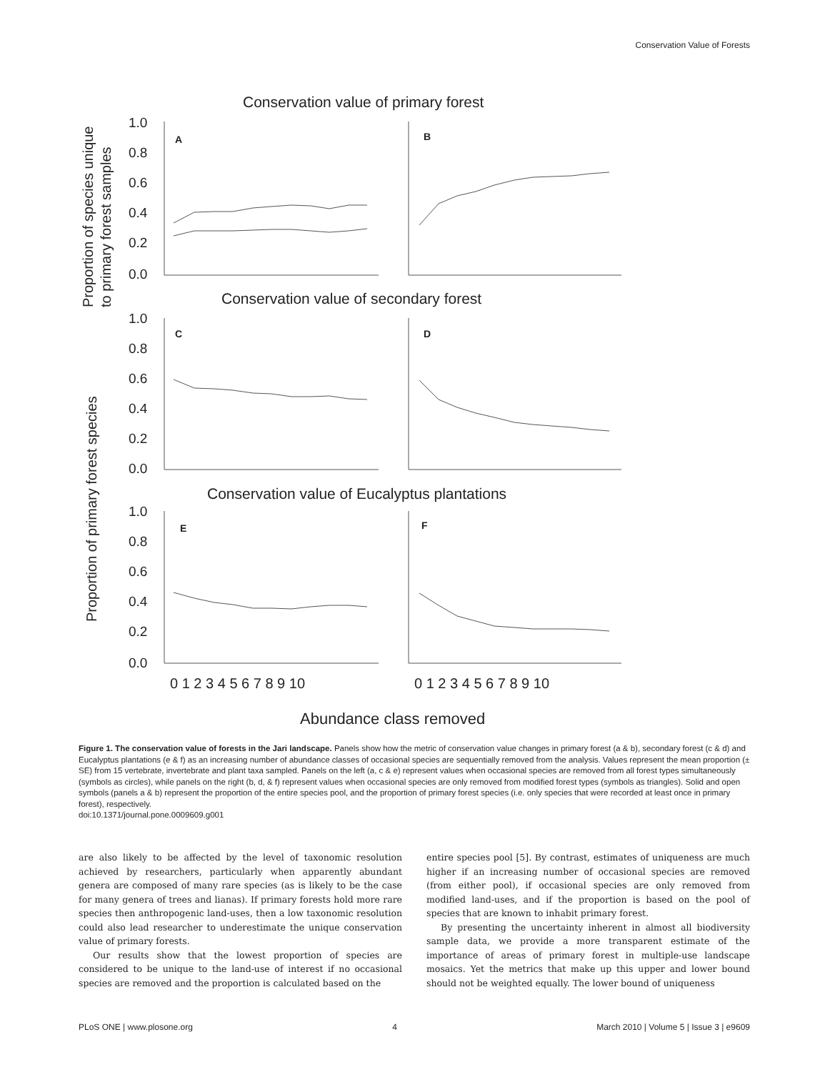Conservation Value of Forests
Proportion of species unique
to primary forest samples
Proportion of primary forest species
Conservation value of primary forest
Conservation value of secondary forest
Conservation value of Eucalyptus plantations
1.0
0.8
0.6
0.4
0.2
0.0
1.0
0.8
0.6
0.4
0.2
0.0
1.0
0.8
0.6
0.4
0.2
0.0
A
B
C
D
E
F
0 1 2 3 4 5 6 7 8 9 10
0 1 2 3 4 5 6 7 8 9 10
Abundance class removed
Figure 1. The conservation value of forests in the Jari landscape. Panels show how the metric of conservation value changes in primary forest (a & b), secondary forest (c & d) and Eucalyptus plantations (e & f) as an increasing number of abundance classes of occasional species are sequentially removed from the analysis. Values represent the mean proportion (± SE) from 15 vertebrate, invertebrate and plant taxa sampled. Panels on the left (a, c & e) represent values when occasional species are removed from all forest types simultaneously (symbols as circles), while panels on the right (b, d, & f) represent values when occasional species are only removed from modified forest types (symbols as triangles). Solid and open symbols (panels a & b) represent the proportion of the entire species pool, and the proportion of primary forest species (i.e. only species that were recorded at least once in primary forest), respectively.
doi:10.1371/journal.pone.0009609.g001
are also likely to be affected by the level of taxonomic resolution achieved by researchers, particularly when apparently abundant genera are composed of many rare species (as is likely to be the case for many genera of trees and lianas). If primary forests hold more rare species then anthropogenic land-uses, then a low taxonomic resolution could also lead researcher to underestimate the unique conservation value of primary forests.
Our results show that the lowest proportion of species are considered to be unique to the land-use of interest if no occasional species are removed and the proportion is calculated based on the
entire species pool [5]. By contrast, estimates of uniqueness are much higher if an increasing number of occasional species are removed (from either pool), if occasional species are only removed from modified land-uses, and if the proportion is based on the pool of species that are known to inhabit primary forest.
By presenting the uncertainty inherent in almost all biodiversity sample data, we provide a more transparent estimate of the importance of areas of primary forest in multiple-use landscape mosaics. Yet the metrics that make up this upper and lower bound should not be weighted equally. The lower bound of uniqueness
PLoS ONE | www.plosone.org 4 March 2010 | Volume 5 | Issue 3 | e9609